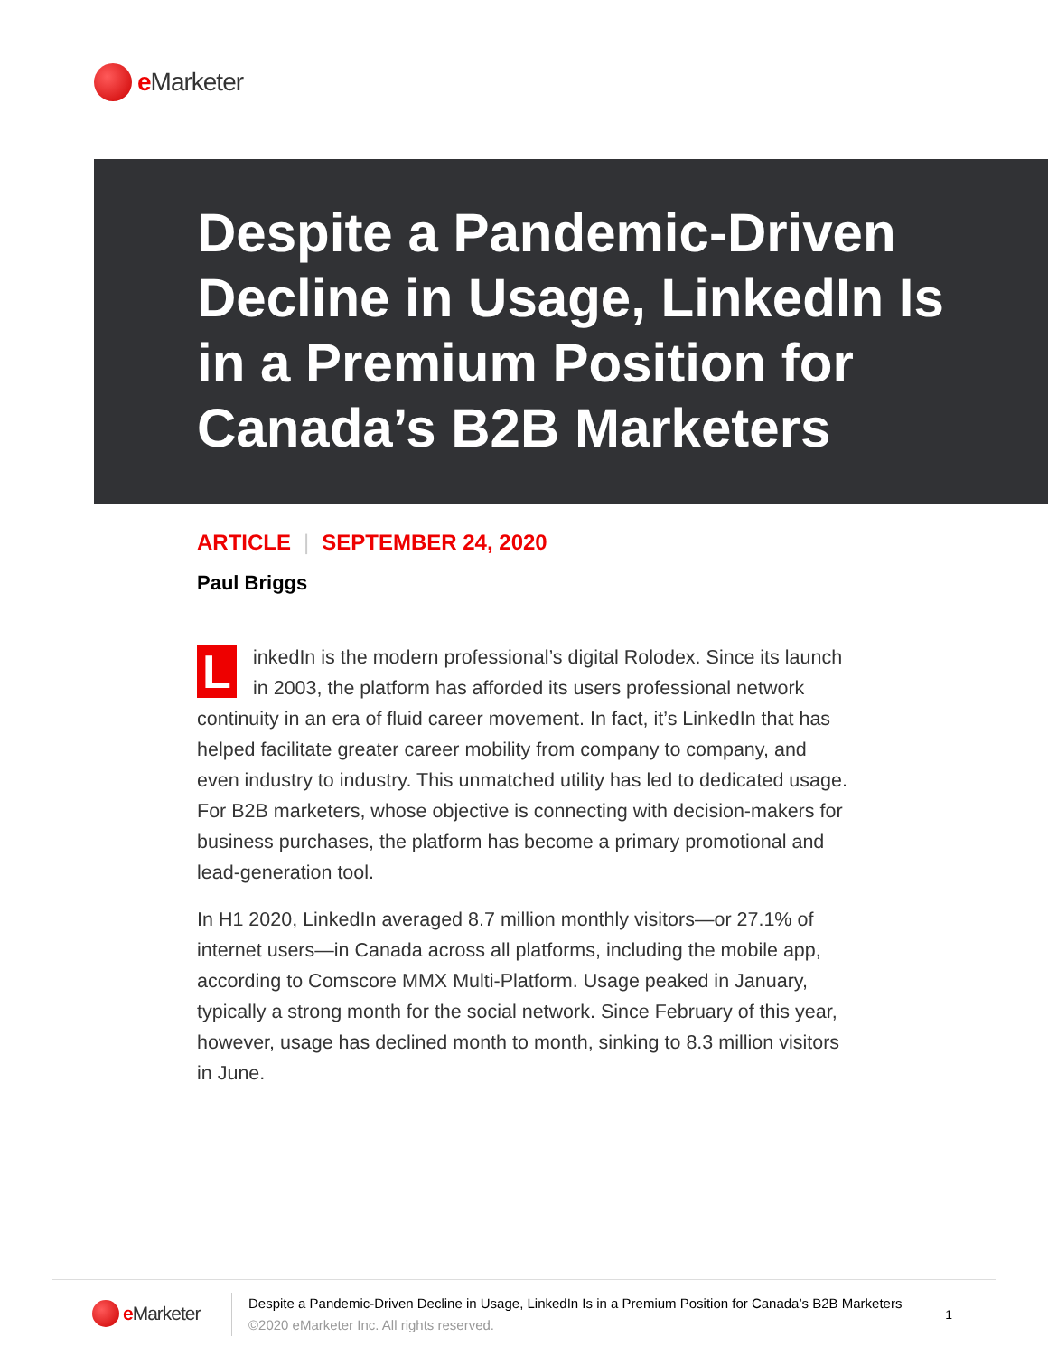e Marketer
Despite a Pandemic-Driven Decline in Usage, LinkedIn Is in a Premium Position for Canada’s B2B Marketers
ARTICLE | SEPTEMBER 24, 2020
Paul Briggs
LinkedIn is the modern professional’s digital Rolodex. Since its launch in 2003, the platform has afforded its users professional network continuity in an era of fluid career movement. In fact, it’s LinkedIn that has helped facilitate greater career mobility from company to company, and even industry to industry. This unmatched utility has led to dedicated usage. For B2B marketers, whose objective is connecting with decision-makers for business purchases, the platform has become a primary promotional and lead-generation tool.
In H1 2020, LinkedIn averaged 8.7 million monthly visitors—or 27.1% of internet users—in Canada across all platforms, including the mobile app, according to Comscore MMX Multi-Platform. Usage peaked in January, typically a strong month for the social network. Since February of this year, however, usage has declined month to month, sinking to 8.3 million visitors in June.
e Marketer
Despite a Pandemic-Driven Decline in Usage, LinkedIn Is in a Premium Position for Canada’s B2B Marketers
©2020 eMarketer Inc. All rights reserved.
1